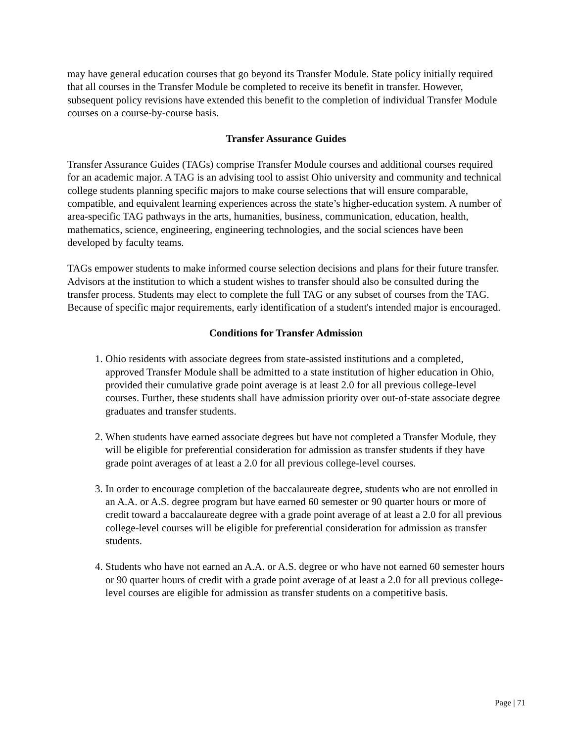may have general education courses that go beyond its Transfer Module. State policy initially required that all courses in the Transfer Module be completed to receive its benefit in transfer. However, subsequent policy revisions have extended this benefit to the completion of individual Transfer Module courses on a course-by-course basis.
Transfer Assurance Guides
Transfer Assurance Guides (TAGs) comprise Transfer Module courses and additional courses required for an academic major. A TAG is an advising tool to assist Ohio university and community and technical college students planning specific majors to make course selections that will ensure comparable, compatible, and equivalent learning experiences across the state’s higher-education system. A number of area-specific TAG pathways in the arts, humanities, business, communication, education, health, mathematics, science, engineering, engineering technologies, and the social sciences have been developed by faculty teams.
TAGs empower students to make informed course selection decisions and plans for their future transfer. Advisors at the institution to which a student wishes to transfer should also be consulted during the transfer process. Students may elect to complete the full TAG or any subset of courses from the TAG. Because of specific major requirements, early identification of a student's intended major is encouraged.
Conditions for Transfer Admission
1. Ohio residents with associate degrees from state-assisted institutions and a completed, approved Transfer Module shall be admitted to a state institution of higher education in Ohio, provided their cumulative grade point average is at least 2.0 for all previous college-level courses. Further, these students shall have admission priority over out-of-state associate degree graduates and transfer students.
2. When students have earned associate degrees but have not completed a Transfer Module, they will be eligible for preferential consideration for admission as transfer students if they have grade point averages of at least a 2.0 for all previous college-level courses.
3. In order to encourage completion of the baccalaureate degree, students who are not enrolled in an A.A. or A.S. degree program but have earned 60 semester or 90 quarter hours or more of credit toward a baccalaureate degree with a grade point average of at least a 2.0 for all previous college-level courses will be eligible for preferential consideration for admission as transfer students.
4. Students who have not earned an A.A. or A.S. degree or who have not earned 60 semester hours or 90 quarter hours of credit with a grade point average of at least a 2.0 for all previous college-level courses are eligible for admission as transfer students on a competitive basis.
Page | 71